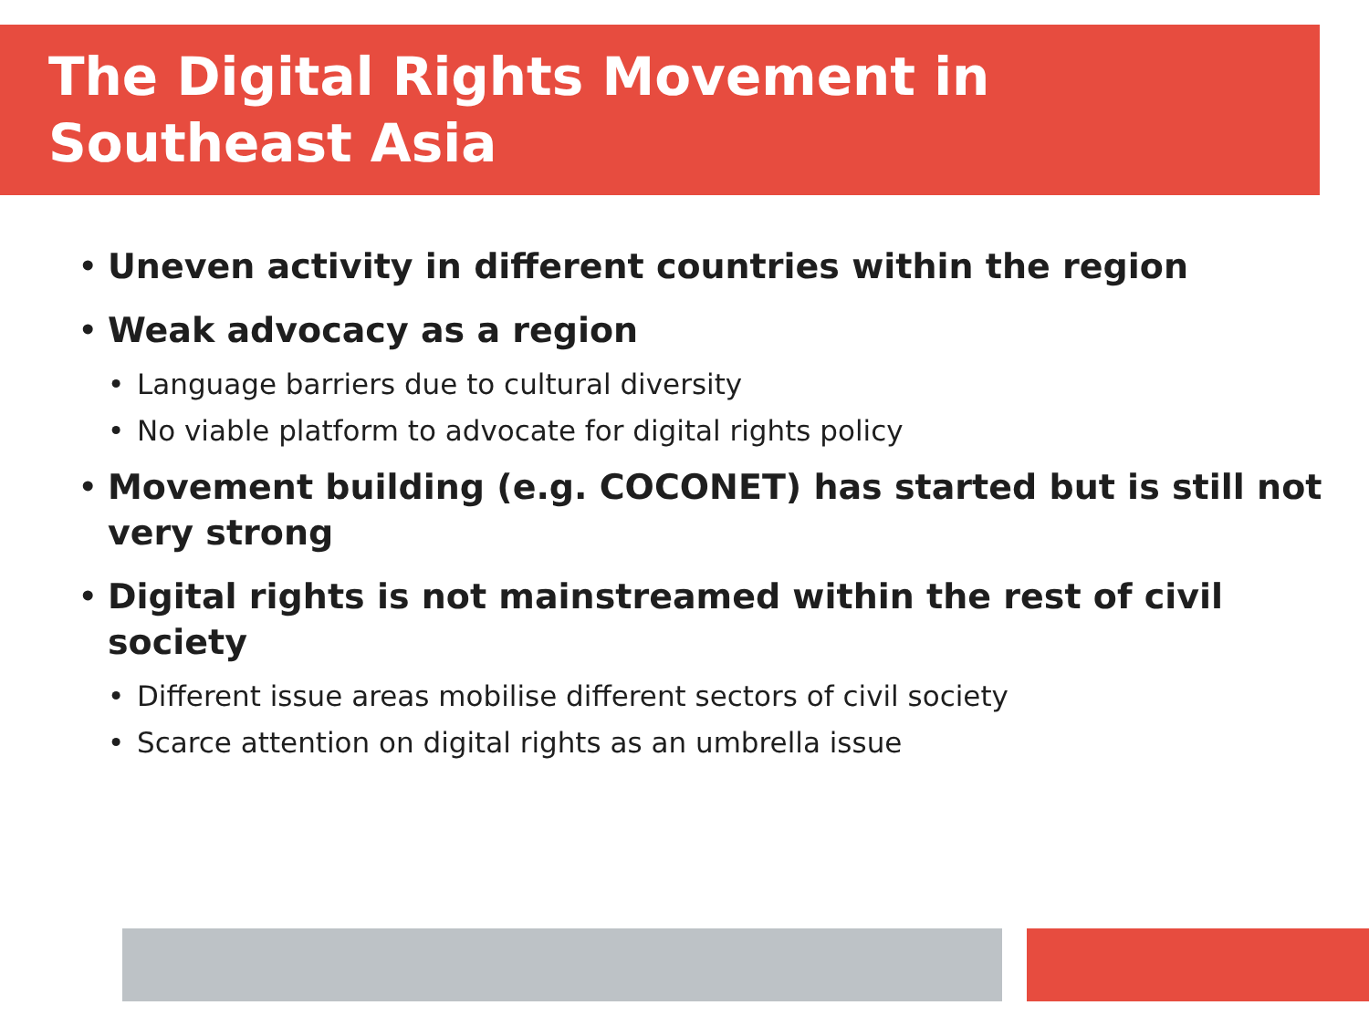The Digital Rights Movement in
Southeast Asia
• Uneven activity in different countries within the region
• Weak advocacy as a region
• Language barriers due to cultural diversity
• No viable platform to advocate for digital rights policy
• Movement building (e.g. COCONET) has started but is still not very strong
• Digital rights is not mainstreamed within the rest of civil society
• Different issue areas mobilise different sectors of civil society
• Scarce attention on digital rights as an umbrella issue